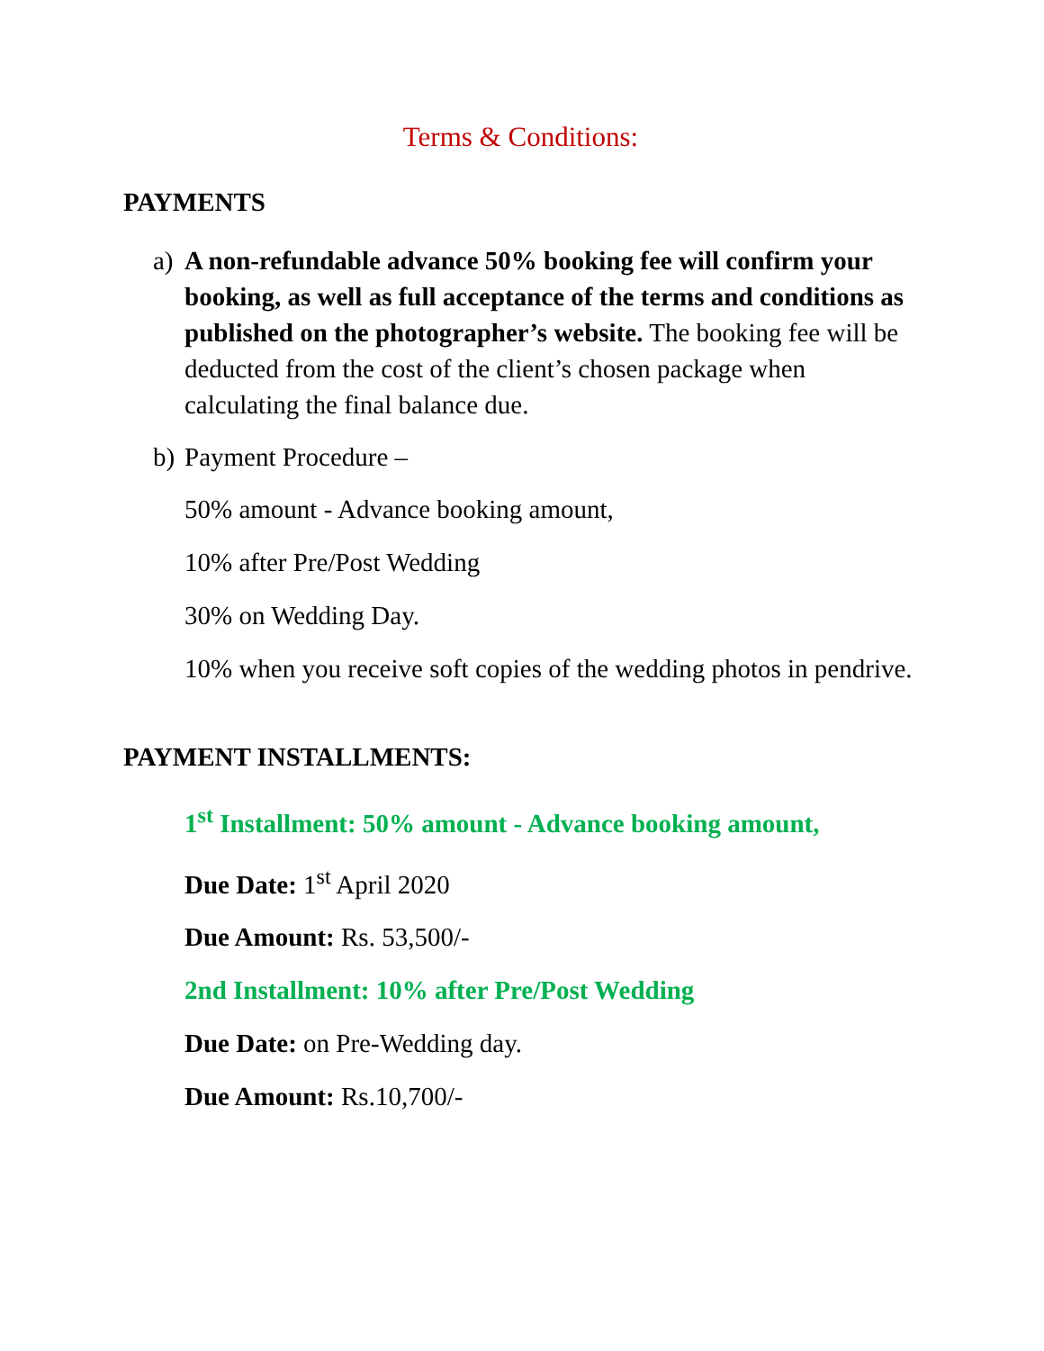Terms & Conditions:
PAYMENTS
a) A non-refundable advance 50% booking fee will confirm your booking, as well as full acceptance of the terms and conditions as published on the photographer’s website. The booking fee will be deducted from the cost of the client’s chosen package when calculating the final balance due.
b) Payment Procedure –
50% amount - Advance booking amount,
10% after Pre/Post Wedding
30% on Wedding Day.
10% when you receive soft copies of the wedding photos in pendrive.
PAYMENT INSTALLMENTS:
1<sup>st</sup> Installment: 50% amount - Advance booking amount,
Due Date: 1<sup>st</sup> April 2020
Due Amount: Rs. 53,500/-
2nd Installment: 10% after Pre/Post Wedding
Due Date: on Pre-Wedding day.
Due Amount: Rs.10,700/-